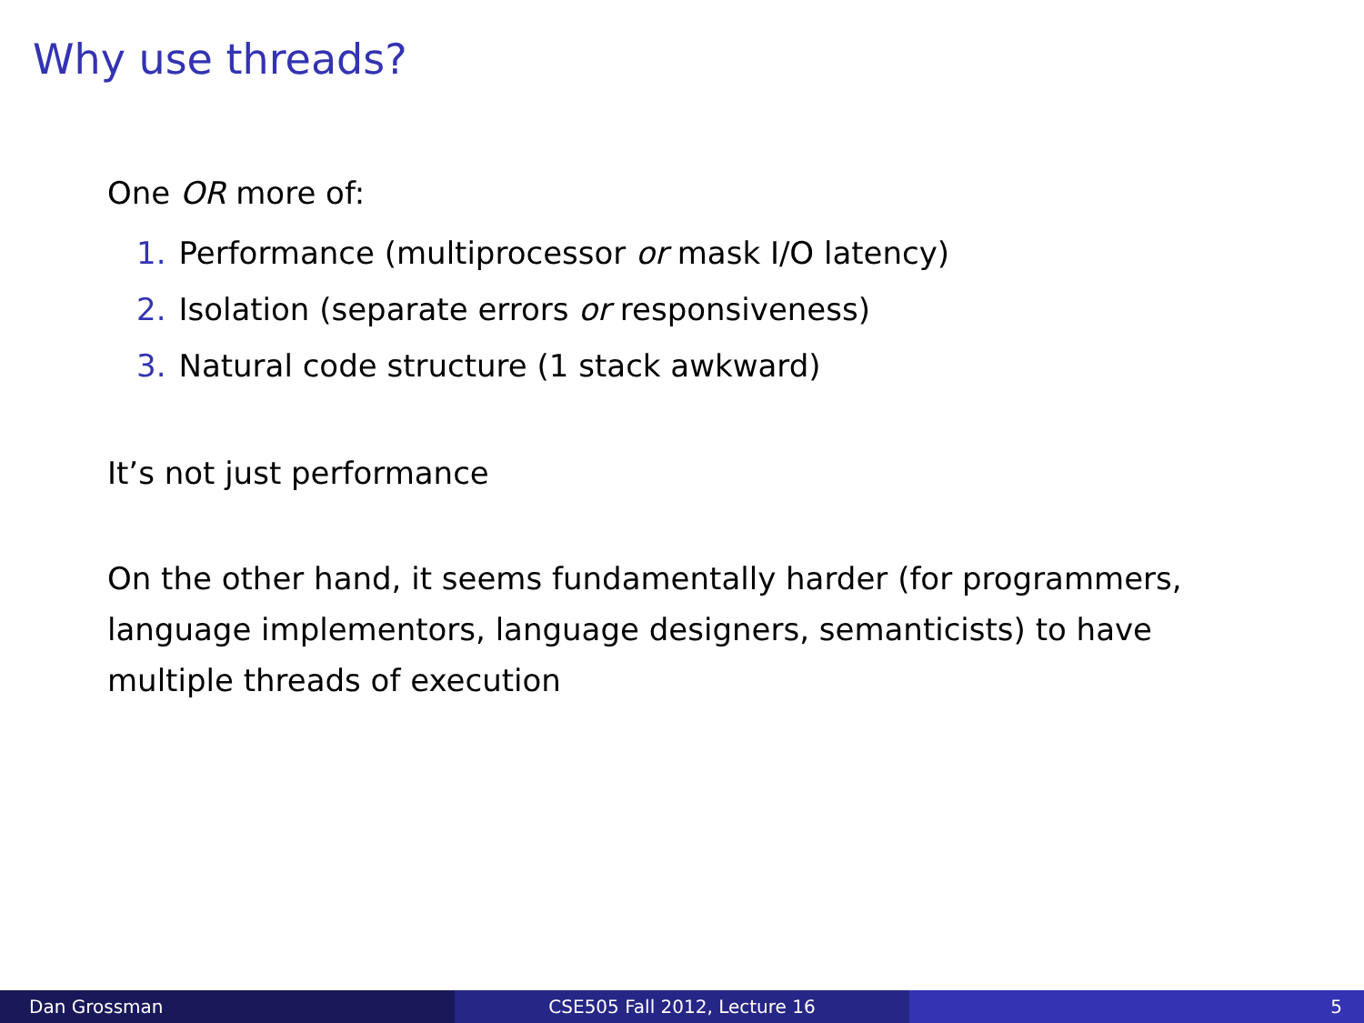Why use threads?
One OR more of:
1. Performance (multiprocessor or mask I/O latency)
2. Isolation (separate errors or responsiveness)
3. Natural code structure (1 stack awkward)
It’s not just performance
On the other hand, it seems fundamentally harder (for programmers, language implementors, language designers, semanticists) to have multiple threads of execution
Dan Grossman CSE505 Fall 2012, Lecture 16 5